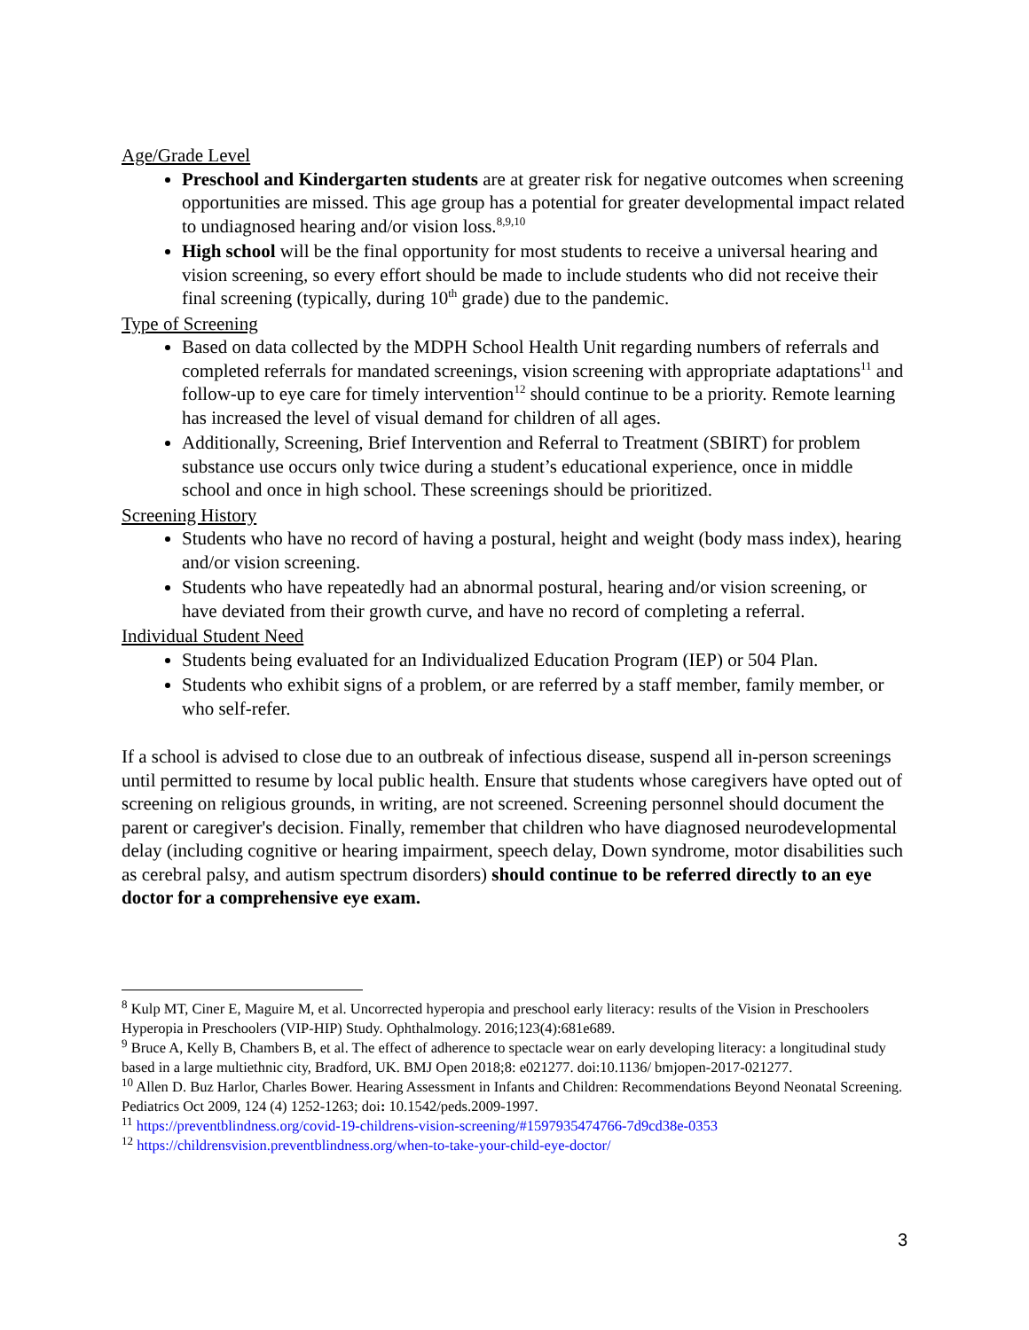Age/Grade Level
Preschool and Kindergarten students are at greater risk for negative outcomes when screening opportunities are missed. This age group has a potential for greater developmental impact related to undiagnosed hearing and/or vision loss.<sup>8,9,10</sup>
High school will be the final opportunity for most students to receive a universal hearing and vision screening, so every effort should be made to include students who did not receive their final screening (typically, during 10<sup>th</sup> grade) due to the pandemic.
Type of Screening
Based on data collected by the MDPH School Health Unit regarding numbers of referrals and completed referrals for mandated screenings, vision screening with appropriate adaptations<sup>11</sup> and follow-up to eye care for timely intervention<sup>12</sup> should continue to be a priority. Remote learning has increased the level of visual demand for children of all ages.
Additionally, Screening, Brief Intervention and Referral to Treatment (SBIRT) for problem substance use occurs only twice during a student’s educational experience, once in middle school and once in high school. These screenings should be prioritized.
Screening History
Students who have no record of having a postural, height and weight (body mass index), hearing and/or vision screening.
Students who have repeatedly had an abnormal postural, hearing and/or vision screening, or have deviated from their growth curve, and have no record of completing a referral.
Individual Student Need
Students being evaluated for an Individualized Education Program (IEP) or 504 Plan.
Students who exhibit signs of a problem, or are referred by a staff member, family member, or who self-refer.
If a school is advised to close due to an outbreak of infectious disease, suspend all in-person screenings until permitted to resume by local public health. Ensure that students whose caregivers have opted out of screening on religious grounds, in writing, are not screened. Screening personnel should document the parent or caregiver's decision. Finally, remember that children who have diagnosed neurodevelopmental delay (including cognitive or hearing impairment, speech delay, Down syndrome, motor disabilities such as cerebral palsy, and autism spectrum disorders) should continue to be referred directly to an eye doctor for a comprehensive eye exam.
<sup>8</sup> Kulp MT, Ciner E, Maguire M, et al. Uncorrected hyperopia and preschool early literacy: results of the Vision in Preschoolers Hyperopia in Preschoolers (VIP-HIP) Study. Ophthalmology. 2016;123(4):681e689.
<sup>9</sup> Bruce A, Kelly B, Chambers B, et al. The effect of adherence to spectacle wear on early developing literacy: a longitudinal study based in a large multiethnic city, Bradford, UK. BMJ Open 2018;8: e021277. doi:10.1136/ bmjopen-2017-021277.
<sup>10</sup> Allen D. Buz Harlor, Charles Bower. Hearing Assessment in Infants and Children: Recommendations Beyond Neonatal Screening. Pediatrics Oct 2009, 124 (4) 1252-1263; doi: 10.1542/peds.2009-1997.
<sup>11</sup> https://preventblindness.org/covid-19-childrens-vision-screening/#1597935474766-7d9cd38e-0353
<sup>12</sup> https://childrensvision.preventblindness.org/when-to-take-your-child-eye-doctor/
3